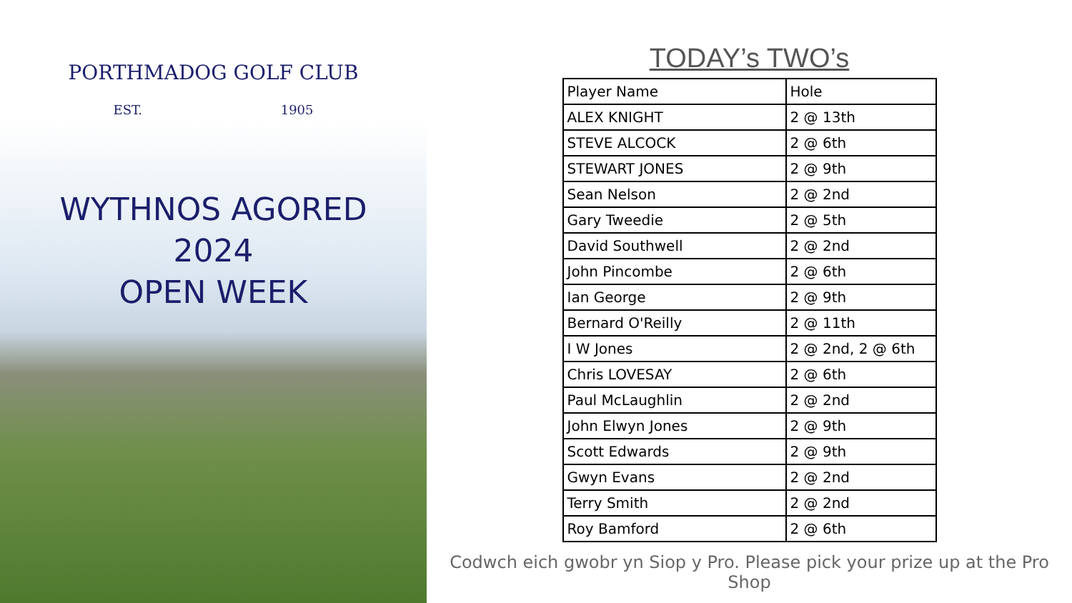PORTHMADOG GOLF CLUB
EST. 1905
WYTHNOS AGORED
2024
OPEN WEEK
TODAY’s TWO’s
| Player Name | Hole |
| --- | --- |
| ALEX KNIGHT | 2 @ 13th |
| STEVE ALCOCK | 2 @ 6th |
| STEWART JONES | 2 @ 9th |
| Sean Nelson | 2 @ 2nd |
| Gary Tweedie | 2 @ 5th |
| David Southwell | 2 @ 2nd |
| John Pincombe | 2 @ 6th |
| Ian George | 2 @ 9th |
| Bernard O'Reilly | 2 @ 11th |
| I W Jones | 2 @ 2nd, 2 @ 6th |
| Chris LOVESAY | 2 @ 6th |
| Paul McLaughlin | 2 @ 2nd |
| John Elwyn Jones | 2 @ 9th |
| Scott Edwards | 2 @ 9th |
| Gwyn Evans | 2 @ 2nd |
| Terry Smith | 2 @ 2nd |
| Roy Bamford | 2 @ 6th |
Codwch eich gwobr yn Siop y Pro. Please pick your prize up at the Pro Shop